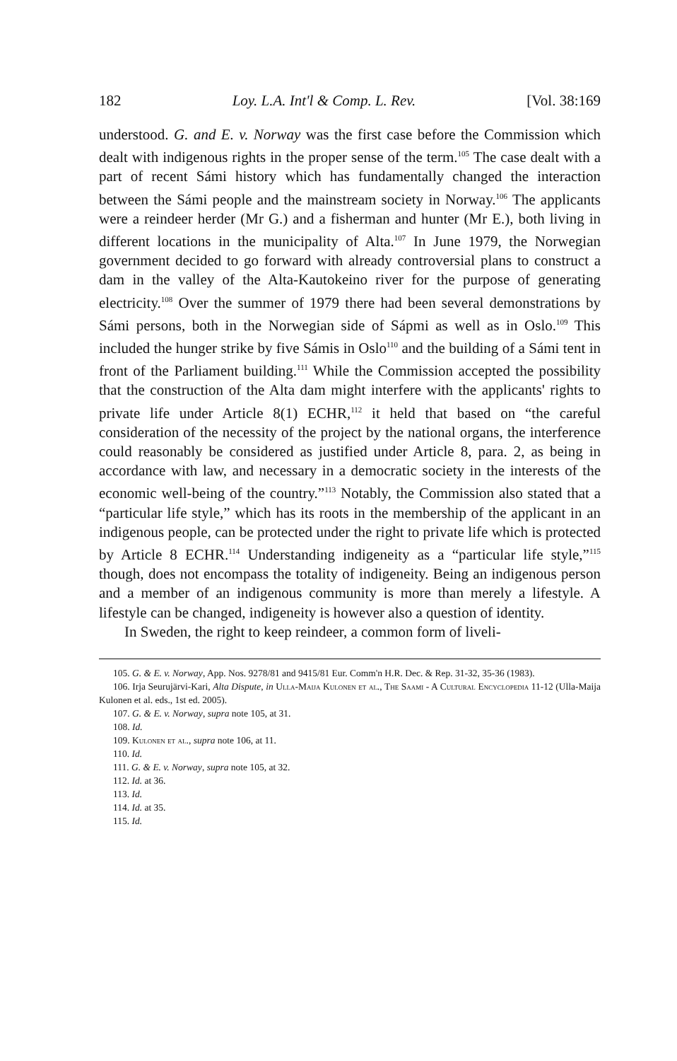182 Loy. L.A. Int'l & Comp. L. Rev. [Vol. 38:169
understood. G. and E. v. Norway was the first case before the Commission which dealt with indigenous rights in the proper sense of the term.<sup>105</sup> The case dealt with a part of recent Sámi history which has fundamentally changed the interaction between the Sámi people and the mainstream society in Norway.<sup>106</sup> The applicants were a reindeer herder (Mr G.) and a fisherman and hunter (Mr E.), both living in different locations in the municipality of Alta.<sup>107</sup> In June 1979, the Norwegian government decided to go forward with already controversial plans to construct a dam in the valley of the Alta-Kautokeino river for the purpose of generating electricity.<sup>108</sup> Over the summer of 1979 there had been several demonstrations by Sámi persons, both in the Norwegian side of Sápmi as well as in Oslo.<sup>109</sup> This included the hunger strike by five Sámis in Oslo<sup>110</sup> and the building of a Sámi tent in front of the Parliament building.<sup>111</sup> While the Commission accepted the possibility that the construction of the Alta dam might interfere with the applicants' rights to private life under Article 8(1) ECHR,<sup>112</sup> it held that based on “the careful consideration of the necessity of the project by the national organs, the interference could reasonably be considered as justified under Article 8, para. 2, as being in accordance with law, and necessary in a democratic society in the interests of the economic well-being of the country.”<sup>113</sup> Notably, the Commission also stated that a “particular life style,” which has its roots in the membership of the applicant in an indigenous people, can be protected under the right to private life which is protected by Article 8 ECHR.<sup>114</sup> Understanding indigeneity as a “particular life style,”<sup>115</sup> though, does not encompass the totality of indigeneity. Being an indigenous person and a member of an indigenous community is more than merely a lifestyle. A lifestyle can be changed, indigeneity is however also a question of identity.
In Sweden, the right to keep reindeer, a common form of liveli-
105. G. & E. v. Norway, App. Nos. 9278/81 and 9415/81 Eur. Comm'n H.R. Dec. & Rep. 31-32, 35-36 (1983).
106. Irja Seurujärvi-Kari, Alta Dispute, in Ulla-Maija Kulonen et al., The Saami - A Cultural Encyclopedia 11-12 (Ulla-Maija Kulonen et al. eds., 1st ed. 2005).
107. G. & E. v. Norway, supra note 105, at 31.
108. Id.
109. Kulonen et al., supra note 106, at 11.
110. Id.
111. G. & E. v. Norway, supra note 105, at 32.
112. Id. at 36.
113. Id.
114. Id. at 35.
115. Id.